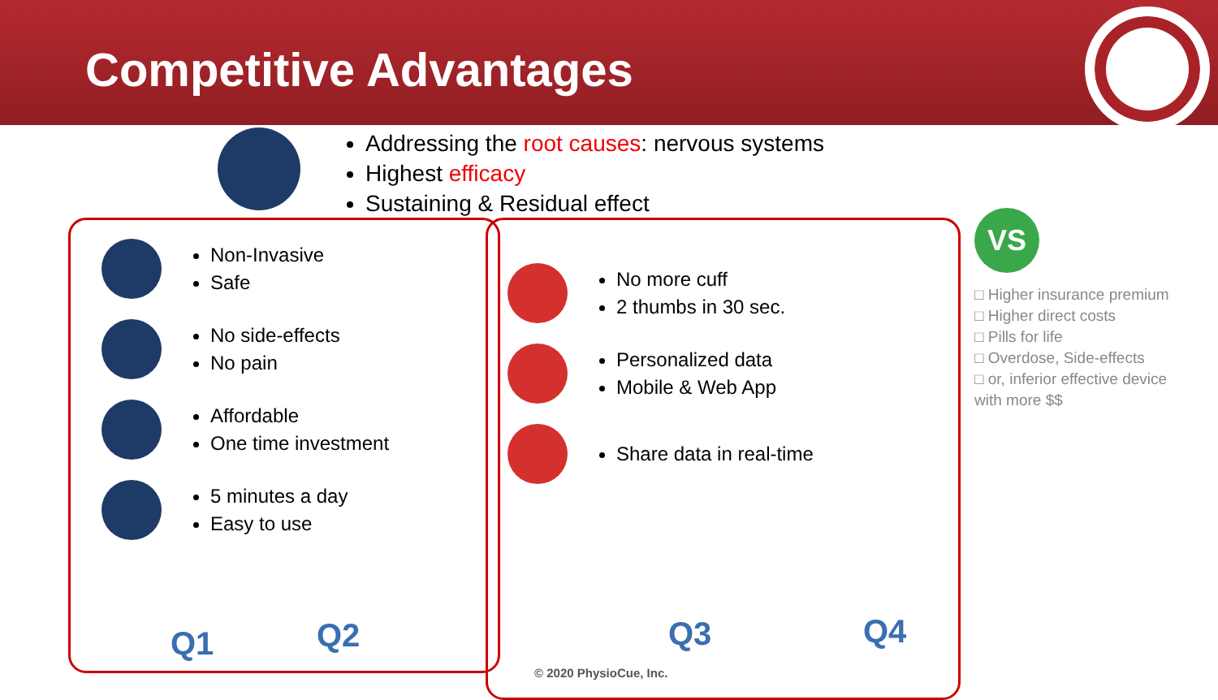Competitive Advantages
Addressing the root causes: nervous systems
Highest efficacy
Sustaining & Residual effect
Non-Invasive
Safe
No side-effects
No pain
Affordable
One time investment
5 minutes a day
Easy to use
Q1 Q2
No more cuff
2 thumbs in 30 sec.
Personalized data
Mobile & Web App
Share data in real-time
Q3 Q4
VS
□ Higher insurance premium
□ Higher direct costs
□ Pills for life
□ Overdose, Side-effects
□ or, inferior effective device
with more $$
© 2020 PhysioCue, Inc.